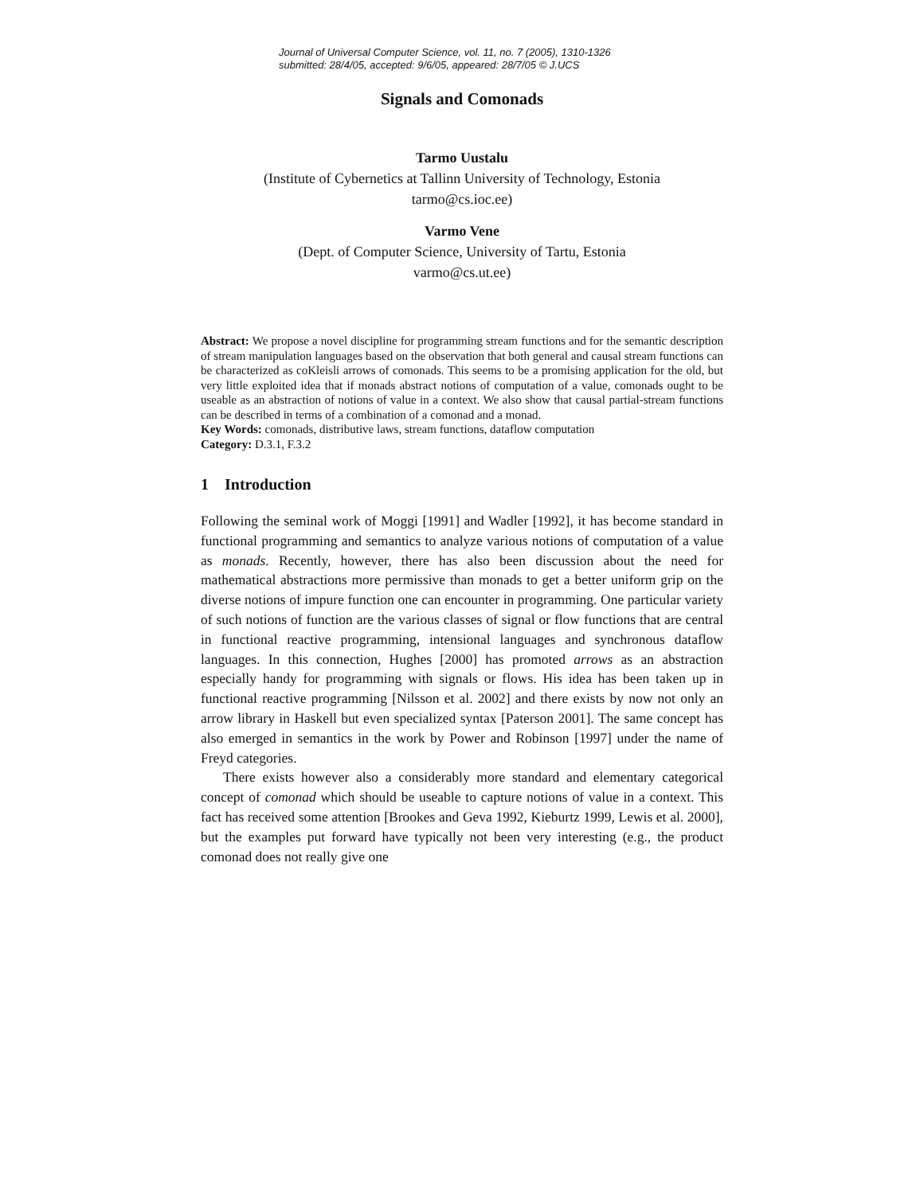Journal of Universal Computer Science, vol. 11, no. 7 (2005), 1310-1326
submitted: 28/4/05, accepted: 9/6/05, appeared: 28/7/05 © J.UCS
Signals and Comonads
Tarmo Uustalu
(Institute of Cybernetics at Tallinn University of Technology, Estonia
tarmo@cs.ioc.ee)
Varmo Vene
(Dept. of Computer Science, University of Tartu, Estonia
varmo@cs.ut.ee)
Abstract: We propose a novel discipline for programming stream functions and for the semantic description of stream manipulation languages based on the observation that both general and causal stream functions can be characterized as coKleisli arrows of comonads. This seems to be a promising application for the old, but very little exploited idea that if monads abstract notions of computation of a value, comonads ought to be useable as an abstraction of notions of value in a context. We also show that causal partial-stream functions can be described in terms of a combination of a comonad and a monad.
Key Words: comonads, distributive laws, stream functions, dataflow computation
Category: D.3.1, F.3.2
1 Introduction
Following the seminal work of Moggi [1991] and Wadler [1992], it has become standard in functional programming and semantics to analyze various notions of computation of a value as monads. Recently, however, there has also been discussion about the need for mathematical abstractions more permissive than monads to get a better uniform grip on the diverse notions of impure function one can encounter in programming. One particular variety of such notions of function are the various classes of signal or flow functions that are central in functional reactive programming, intensional languages and synchronous dataflow languages. In this connection, Hughes [2000] has promoted arrows as an abstraction especially handy for programming with signals or flows. His idea has been taken up in functional reactive programming [Nilsson et al. 2002] and there exists by now not only an arrow library in Haskell but even specialized syntax [Paterson 2001]. The same concept has also emerged in semantics in the work by Power and Robinson [1997] under the name of Freyd categories.
There exists however also a considerably more standard and elementary categorical concept of comonad which should be useable to capture notions of value in a context. This fact has received some attention [Brookes and Geva 1992, Kieburtz 1999, Lewis et al. 2000], but the examples put forward have typically not been very interesting (e.g., the product comonad does not really give one